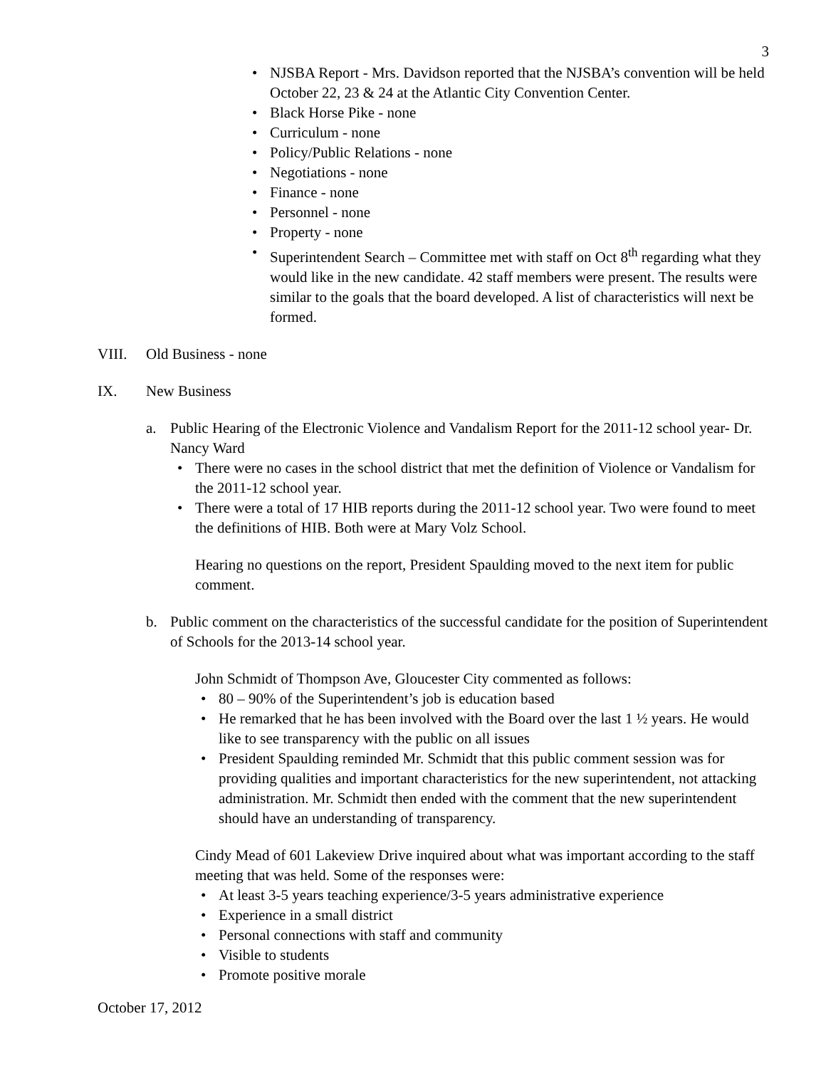3
NJSBA Report - Mrs. Davidson reported that the NJSBA’s convention will be held October 22, 23 & 24 at the Atlantic City Convention Center.
Black Horse Pike - none
Curriculum - none
Policy/Public Relations - none
Negotiations - none
Finance - none
Personnel - none
Property - none
Superintendent Search – Committee met with staff on Oct 8<sup>th</sup> regarding what they would like in the new candidate. 42 staff members were present. The results were similar to the goals that the board developed. A list of characteristics will next be formed.
VIII. Old Business - none
IX. New Business
a. Public Hearing of the Electronic Violence and Vandalism Report for the 2011-12 school year- Dr. Nancy Ward
There were no cases in the school district that met the definition of Violence or Vandalism for the 2011-12 school year.
There were a total of 17 HIB reports during the 2011-12 school year. Two were found to meet the definitions of HIB. Both were at Mary Volz School.
Hearing no questions on the report, President Spaulding moved to the next item for public comment.
b. Public comment on the characteristics of the successful candidate for the position of Superintendent of Schools for the 2013-14 school year.
John Schmidt of Thompson Ave, Gloucester City commented as follows:
80 – 90% of the Superintendent’s job is education based
He remarked that he has been involved with the Board over the last 1 ½ years. He would like to see transparency with the public on all issues
President Spaulding reminded Mr. Schmidt that this public comment session was for providing qualities and important characteristics for the new superintendent, not attacking administration. Mr. Schmidt then ended with the comment that the new superintendent should have an understanding of transparency.
Cindy Mead of 601 Lakeview Drive inquired about what was important according to the staff meeting that was held. Some of the responses were:
At least 3-5 years teaching experience/3-5 years administrative experience
Experience in a small district
Personal connections with staff and community
Visible to students
Promote positive morale
October 17, 2012